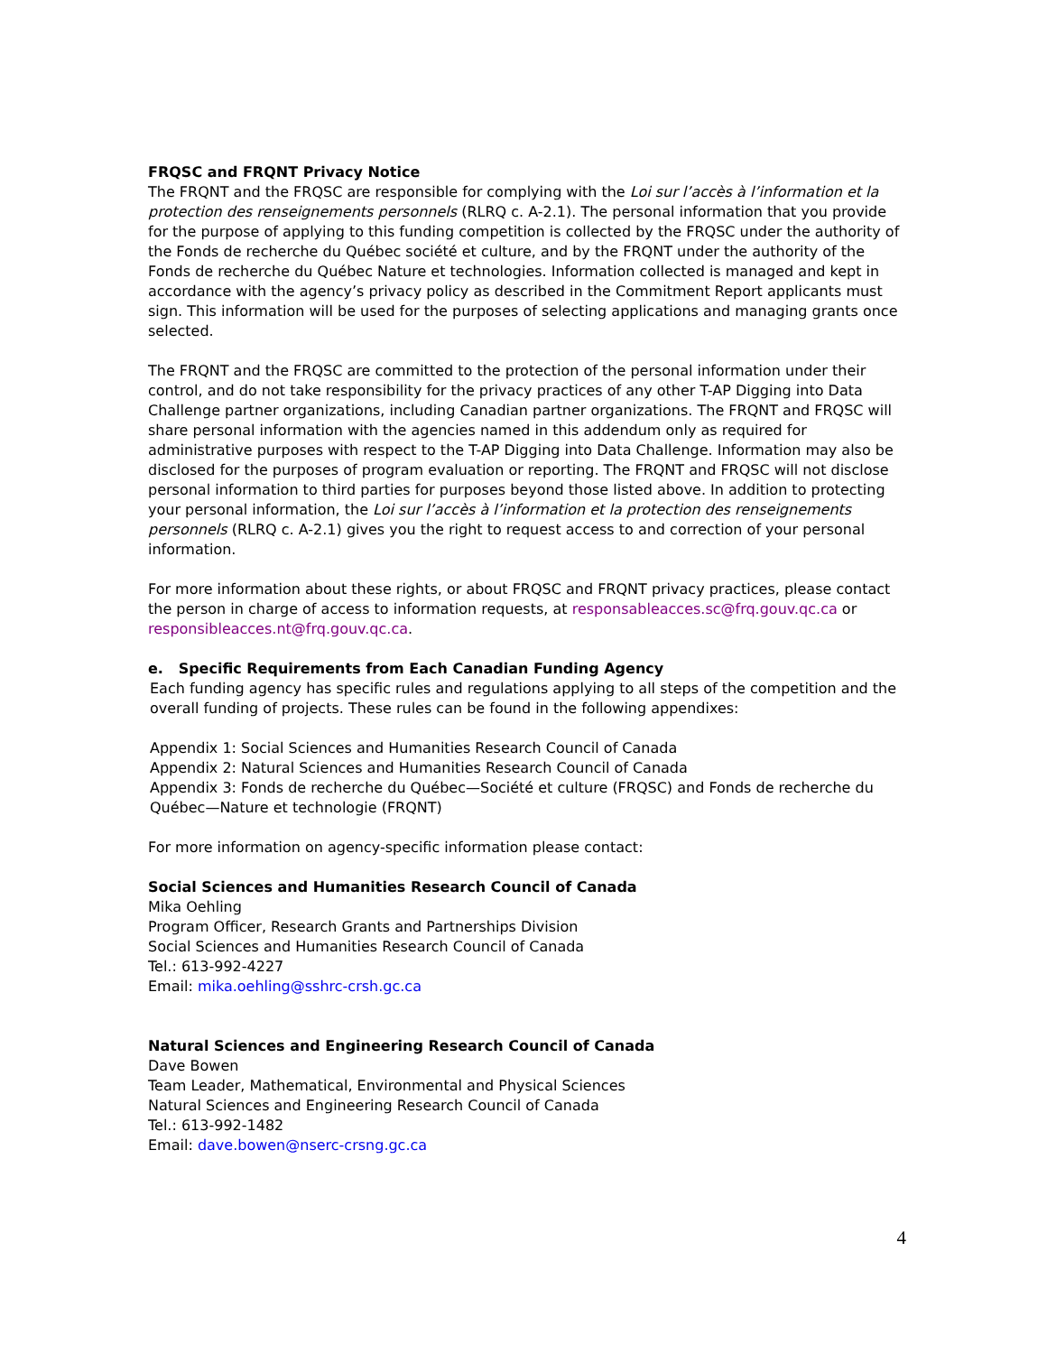FRQSC and FRQNT Privacy Notice
The FRQNT and the FRQSC are responsible for complying with the Loi sur l’accès à l’information et la protection des renseignements personnels (RLRQ c. A-2.1). The personal information that you provide for the purpose of applying to this funding competition is collected by the FRQSC under the authority of the Fonds de recherche du Québec société et culture, and by the FRQNT under the authority of the Fonds de recherche du Québec Nature et technologies. Information collected is managed and kept in accordance with the agency’s privacy policy as described in the Commitment Report applicants must sign. This information will be used for the purposes of selecting applications and managing grants once selected.
The FRQNT and the FRQSC are committed to the protection of the personal information under their control, and do not take responsibility for the privacy practices of any other T-AP Digging into Data Challenge partner organizations, including Canadian partner organizations. The FRQNT and FRQSC will share personal information with the agencies named in this addendum only as required for administrative purposes with respect to the T-AP Digging into Data Challenge. Information may also be disclosed for the purposes of program evaluation or reporting. The FRQNT and FRQSC will not disclose personal information to third parties for purposes beyond those listed above. In addition to protecting your personal information, the Loi sur l’accès à l’information et la protection des renseignements personnels (RLRQ c. A-2.1) gives you the right to request access to and correction of your personal information.
For more information about these rights, or about FRQSC and FRQNT privacy practices, please contact the person in charge of access to information requests, at responsableacces.sc@frq.gouv.qc.ca or responsibleacces.nt@frq.gouv.qc.ca.
e. Specific Requirements from Each Canadian Funding Agency
Each funding agency has specific rules and regulations applying to all steps of the competition and the overall funding of projects. These rules can be found in the following appendixes:
Appendix 1: Social Sciences and Humanities Research Council of Canada
Appendix 2: Natural Sciences and Humanities Research Council of Canada
Appendix 3: Fonds de recherche du Québec—Société et culture (FRQSC) and Fonds de recherche du Québec—Nature et technologie (FRQNT)
For more information on agency-specific information please contact:
Social Sciences and Humanities Research Council of Canada
Mika Oehling
Program Officer, Research Grants and Partnerships Division
Social Sciences and Humanities Research Council of Canada
Tel.: 613-992-4227
Email: mika.oehling@sshrc-crsh.gc.ca
Natural Sciences and Engineering Research Council of Canada
Dave Bowen
Team Leader, Mathematical, Environmental and Physical Sciences
Natural Sciences and Engineering Research Council of Canada
Tel.: 613-992-1482
Email: dave.bowen@nserc-crsng.gc.ca
4